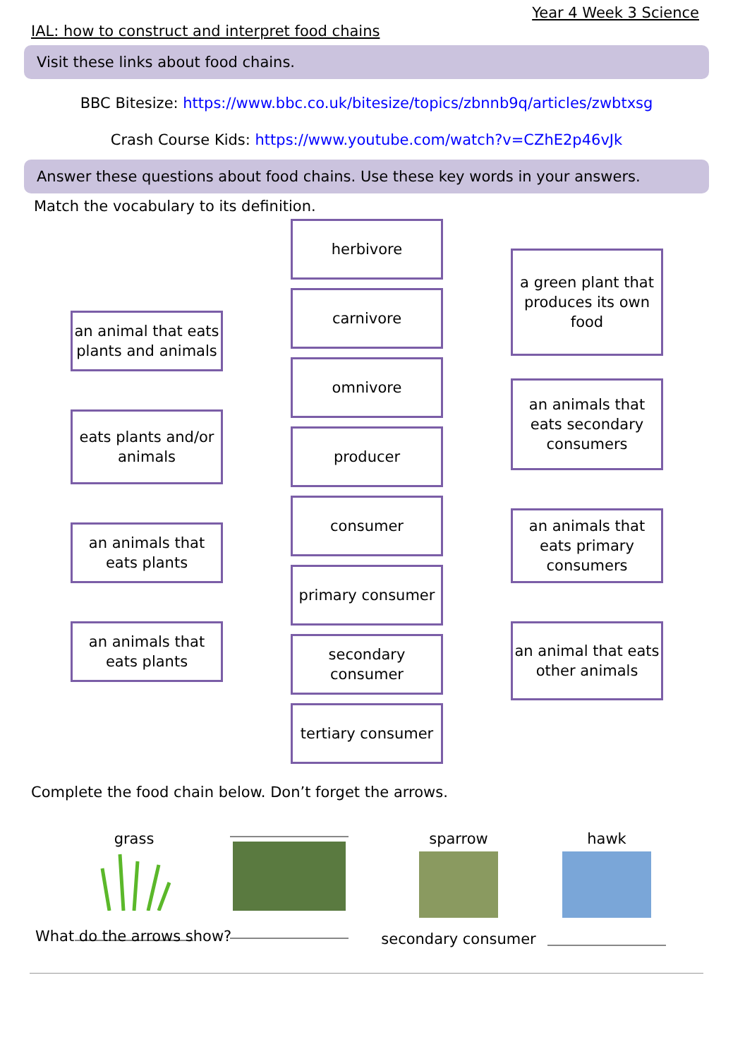Year 4 Week 3 Science
IAL: how to construct and interpret food chains
Visit these links about food chains.
BBC Bitesize: https://www.bbc.co.uk/bitesize/topics/zbnnb9q/articles/zwbtxsg
Crash Course Kids: https://www.youtube.com/watch?v=CZhE2p46vJk
Answer these questions about food chains. Use these key words in your answers.
Match the vocabulary to its definition.
an animal that eats plants and animals
eats plants and/or animals
an animals that eats plants
an animals that eats plants
herbivore
carnivore
omnivore
producer
consumer
primary consumer
secondary consumer
tertiary consumer
a green plant that produces its own food
an animals that eats secondary consumers
an animals that eats primary consumers
an animal that eats other animals
Complete the food chain below. Don’t forget the arrows.
grass
sparrow
secondary consumer
hawk
What do the arrows show?